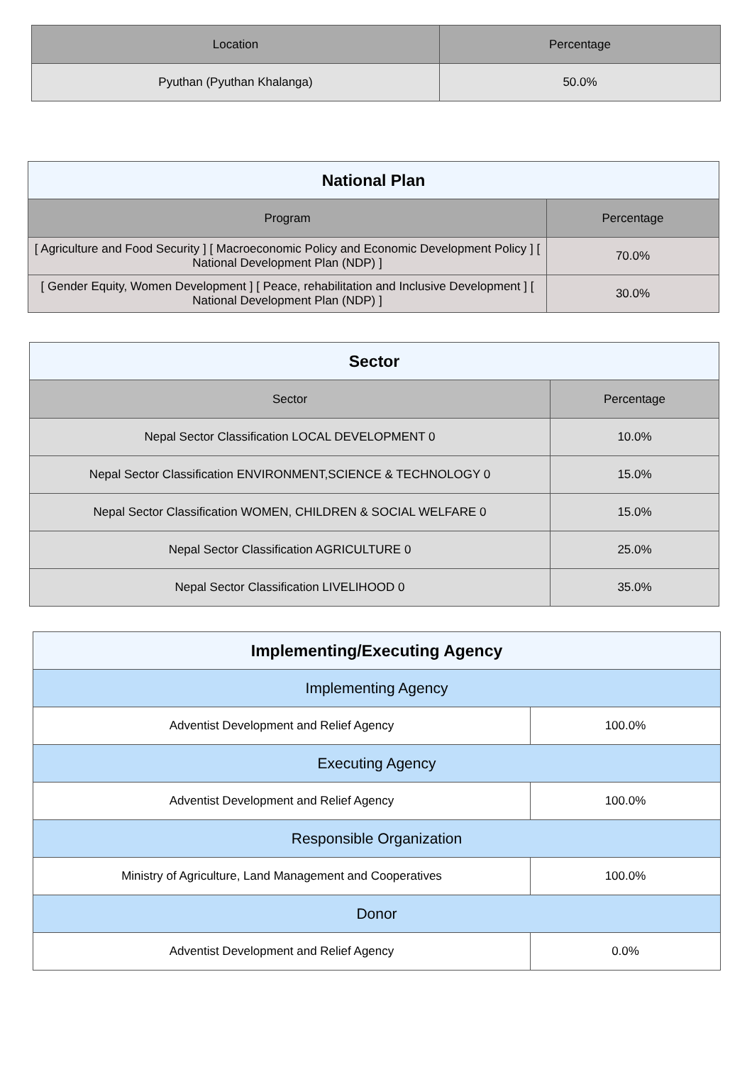| Location | Percentage |
| --- | --- |
| Pyuthan (Pyuthan Khalanga) | 50.0% |
| National Plan | |
| --- | --- |
| Program | Percentage |
| [ Agriculture and Food Security ] [ Macroeconomic Policy and Economic Development Policy ] [ National Development Plan (NDP) ] | 70.0% |
| [ Gender Equity, Women Development ] [ Peace, rehabilitation and Inclusive Development ] [ National Development Plan (NDP) ] | 30.0% |
| Sector | |
| --- | --- |
| Sector | Percentage |
| Nepal Sector Classification LOCAL DEVELOPMENT 0 | 10.0% |
| Nepal Sector Classification ENVIRONMENT,SCIENCE & TECHNOLOGY 0 | 15.0% |
| Nepal Sector Classification WOMEN, CHILDREN & SOCIAL WELFARE 0 | 15.0% |
| Nepal Sector Classification AGRICULTURE 0 | 25.0% |
| Nepal Sector Classification LIVELIHOOD 0 | 35.0% |
| Implementing/Executing Agency | |
| --- | --- |
| Implementing Agency | |
| Adventist Development and Relief Agency | 100.0% |
| Executing Agency | |
| Adventist Development and Relief Agency | 100.0% |
| Responsible Organization | |
| Ministry of Agriculture, Land Management and Cooperatives | 100.0% |
| Donor | |
| Adventist Development and Relief Agency | 0.0% |